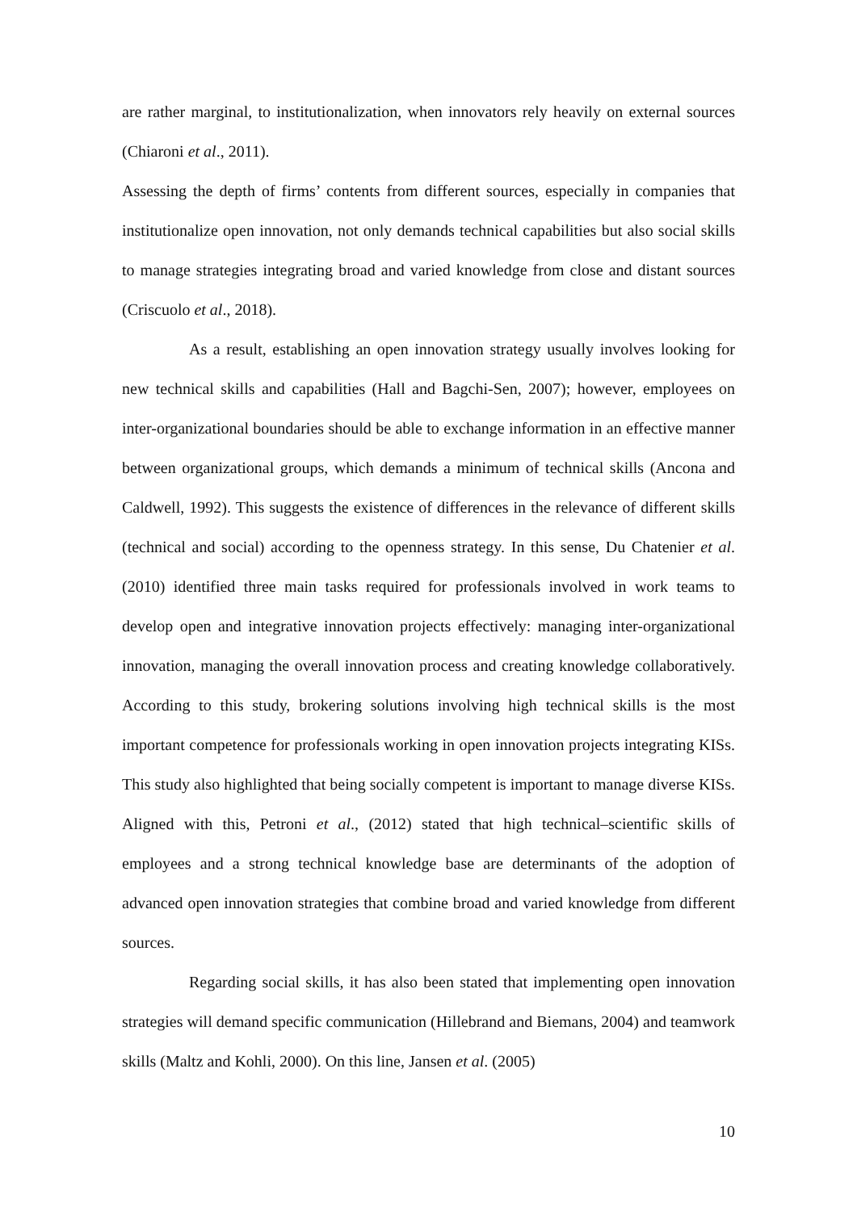are rather marginal, to institutionalization, when innovators rely heavily on external sources (Chiaroni et al., 2011).
Assessing the depth of firms’ contents from different sources, especially in companies that institutionalize open innovation, not only demands technical capabilities but also social skills to manage strategies integrating broad and varied knowledge from close and distant sources (Criscuolo et al., 2018).
As a result, establishing an open innovation strategy usually involves looking for new technical skills and capabilities (Hall and Bagchi-Sen, 2007); however, employees on inter-organizational boundaries should be able to exchange information in an effective manner between organizational groups, which demands a minimum of technical skills (Ancona and Caldwell, 1992). This suggests the existence of differences in the relevance of different skills (technical and social) according to the openness strategy. In this sense, Du Chatenier et al. (2010) identified three main tasks required for professionals involved in work teams to develop open and integrative innovation projects effectively: managing inter-organizational innovation, managing the overall innovation process and creating knowledge collaboratively. According to this study, brokering solutions involving high technical skills is the most important competence for professionals working in open innovation projects integrating KISs. This study also highlighted that being socially competent is important to manage diverse KISs. Aligned with this, Petroni et al., (2012) stated that high technical–scientific skills of employees and a strong technical knowledge base are determinants of the adoption of advanced open innovation strategies that combine broad and varied knowledge from different sources.
Regarding social skills, it has also been stated that implementing open innovation strategies will demand specific communication (Hillebrand and Biemans, 2004) and teamwork skills (Maltz and Kohli, 2000). On this line, Jansen et al. (2005)
10